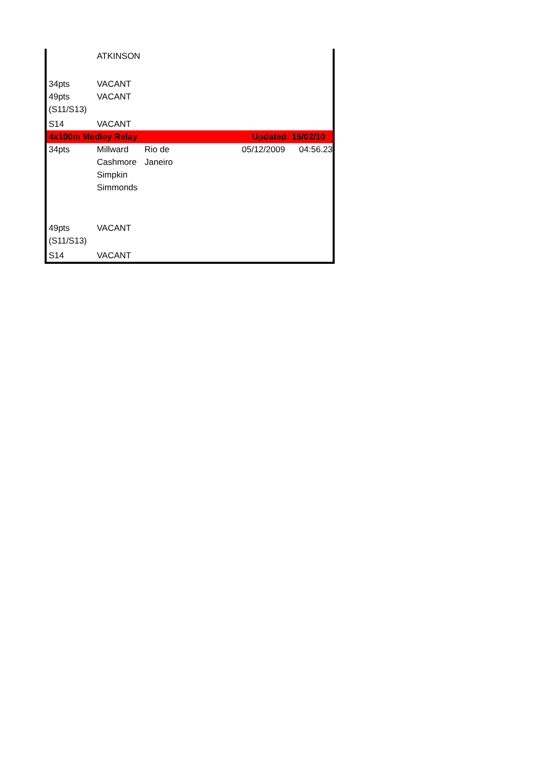| | ATKINSON | | | |
| 34pts | VACANT | | | |
| 49pts (S11/S13) | VACANT | | | |
| S14 | VACANT | | | |
| 4x100m Medley Relay | | | Updated: 15/02/10 | |
| 34pts | Millward Cashmore Simpkin Simmonds | Rio de Janeiro | 05/12/2009 | 04:56.23 |
| 49pts (S11/S13) | VACANT | | | |
| S14 | VACANT | | | |